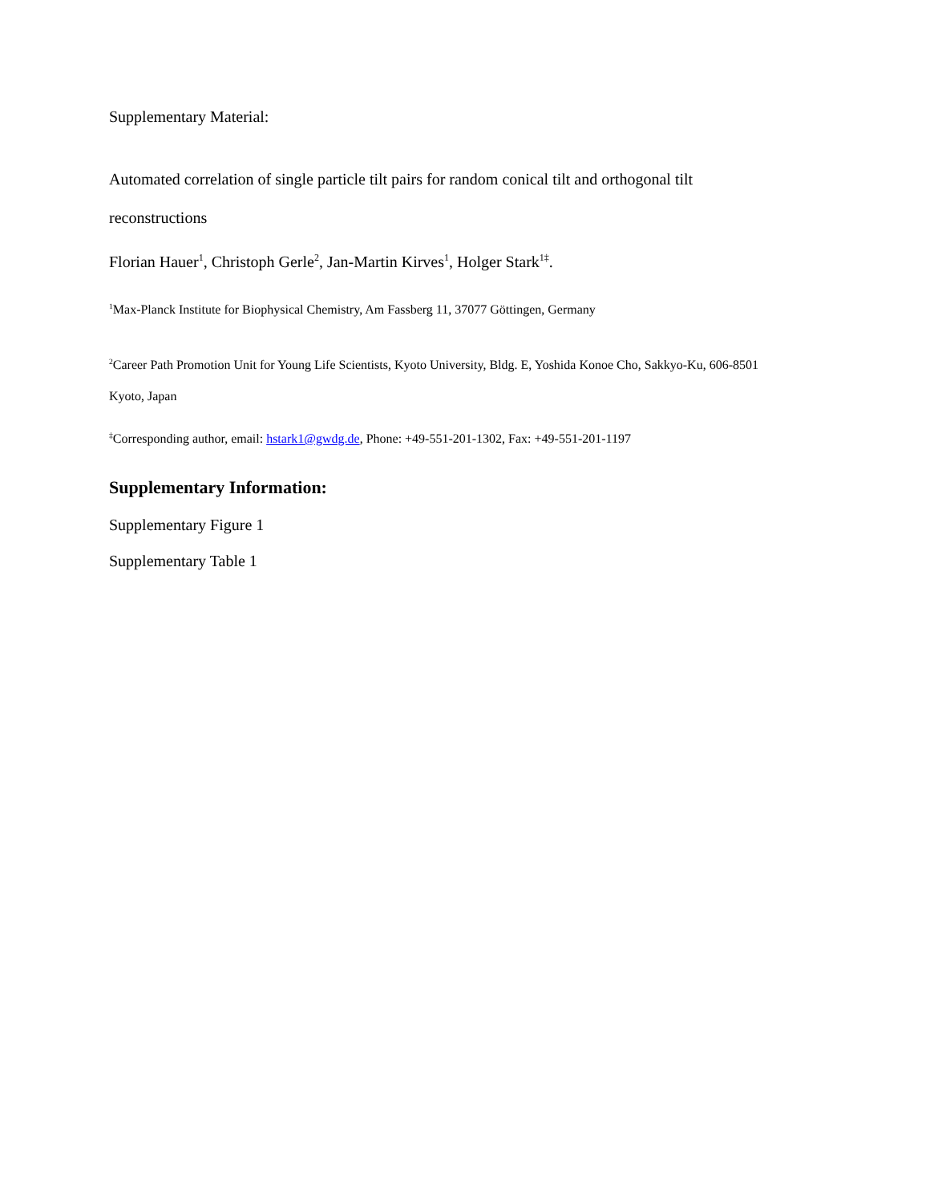Supplementary Material:
Automated correlation of single particle tilt pairs for random conical tilt and orthogonal tilt
reconstructions
Florian Hauer<sup>1</sup>, Christoph Gerle<sup>2</sup>, Jan-Martin Kirves<sup>1</sup>, Holger Stark<sup>1‡</sup>.
<sup>1</sup> Max-Planck Institute for Biophysical Chemistry, Am Fassberg 11, 37077 Göttingen, Germany
<sup>2</sup> Career Path Promotion Unit for Young Life Scientists, Kyoto University, Bldg. E, Yoshida Konoe Cho, Sakkyo-Ku, 606-8501
Kyoto, Japan
<sup>‡</sup> Corresponding author, email: hstark1@gwdg.de, Phone: +49-551-201-1302, Fax: +49-551-201-1197
Supplementary Information:
Supplementary Figure 1
Supplementary Table 1